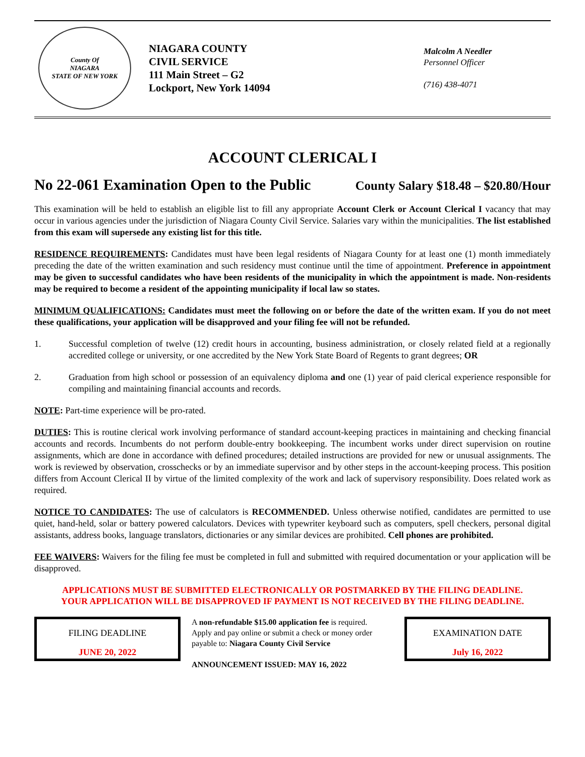County Of
NIAGARA
STATE OF NEW YORK
NIAGARA COUNTY
CIVIL SERVICE
111 Main Street – G2
Lockport, New York 14094
Malcolm A Needler
Personnel Officer
(716) 438-4071
ACCOUNT CLERICAL I
No 22-061 Examination Open to the Public County Salary $18.48 – $20.80/Hour
This examination will be held to establish an eligible list to fill any appropriate Account Clerk or Account Clerical I vacancy that may occur in various agencies under the jurisdiction of Niagara County Civil Service. Salaries vary within the municipalities. The list established from this exam will supersede any existing list for this title.
RESIDENCE REQUIREMENTS: Candidates must have been legal residents of Niagara County for at least one (1) month immediately preceding the date of the written examination and such residency must continue until the time of appointment. Preference in appointment may be given to successful candidates who have been residents of the municipality in which the appointment is made. Non-residents may be required to become a resident of the appointing municipality if local law so states.
MINIMUM QUALIFICATIONS: Candidates must meet the following on or before the date of the written exam. If you do not meet these qualifications, your application will be disapproved and your filing fee will not be refunded.
1. Successful completion of twelve (12) credit hours in accounting, business administration, or closely related field at a regionally accredited college or university, or one accredited by the New York State Board of Regents to grant degrees; OR
2. Graduation from high school or possession of an equivalency diploma and one (1) year of paid clerical experience responsible for compiling and maintaining financial accounts and records.
NOTE: Part-time experience will be pro-rated.
DUTIES: This is routine clerical work involving performance of standard account-keeping practices in maintaining and checking financial accounts and records. Incumbents do not perform double-entry bookkeeping. The incumbent works under direct supervision on routine assignments, which are done in accordance with defined procedures; detailed instructions are provided for new or unusual assignments. The work is reviewed by observation, crosschecks or by an immediate supervisor and by other steps in the account-keeping process. This position differs from Account Clerical II by virtue of the limited complexity of the work and lack of supervisory responsibility. Does related work as required.
NOTICE TO CANDIDATES: The use of calculators is RECOMMENDED. Unless otherwise notified, candidates are permitted to use quiet, hand-held, solar or battery powered calculators. Devices with typewriter keyboard such as computers, spell checkers, personal digital assistants, address books, language translators, dictionaries or any similar devices are prohibited. Cell phones are prohibited.
FEE WAIVERS: Waivers for the filing fee must be completed in full and submitted with required documentation or your application will be disapproved.
APPLICATIONS MUST BE SUBMITTED ELECTRONICALLY OR POSTMARKED BY THE FILING DEADLINE.
YOUR APPLICATION WILL BE DISAPPROVED IF PAYMENT IS NOT RECEIVED BY THE FILING DEADLINE.
FILING DEADLINE
JUNE 20, 2022
A non-refundable $15.00 application fee is required.
Apply and pay online or submit a check or money order
payable to: Niagara County Civil Service
ANNOUNCEMENT ISSUED: MAY 16, 2022
EXAMINATION DATE
July 16, 2022